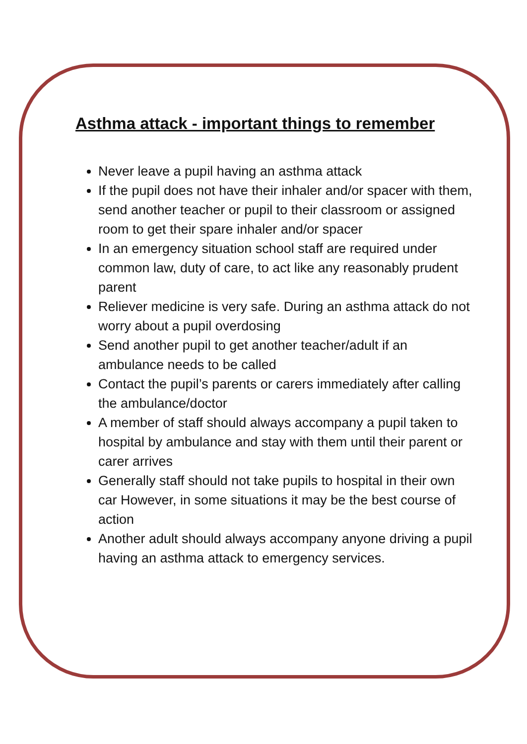Asthma attack - important things to remember
Never leave a pupil having an asthma attack
If the pupil does not have their inhaler and/or spacer with them, send another teacher or pupil to their classroom or assigned room to get their spare inhaler and/or spacer
In an emergency situation school staff are required under common law, duty of care, to act like any reasonably prudent parent
Reliever medicine is very safe. During an asthma attack do not worry about a pupil overdosing
Send another pupil to get another teacher/adult if an ambulance needs to be called
Contact the pupil’s parents or carers immediately after calling the ambulance/doctor
A member of staff should always accompany a pupil taken to hospital by ambulance and stay with them until their parent or carer arrives
Generally staff should not take pupils to hospital in their own car However, in some situations it may be the best course of action
Another adult should always accompany anyone driving a pupil having an asthma attack to emergency services.